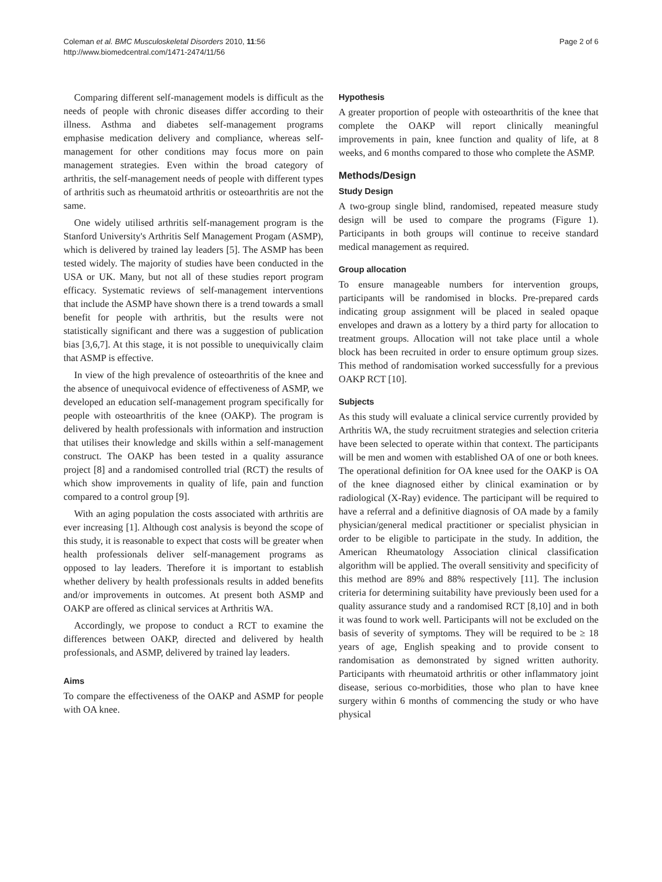Coleman et al. BMC Musculoskeletal Disorders 2010, 11:56
http://www.biomedcentral.com/1471-2474/11/56
Page 2 of 6
Comparing different self-management models is difficult as the needs of people with chronic diseases differ according to their illness. Asthma and diabetes self-management programs emphasise medication delivery and compliance, whereas self-management for other conditions may focus more on pain management strategies. Even within the broad category of arthritis, the self-management needs of people with different types of arthritis such as rheumatoid arthritis or osteoarthritis are not the same.
One widely utilised arthritis self-management program is the Stanford University's Arthritis Self Management Progam (ASMP), which is delivered by trained lay leaders [5]. The ASMP has been tested widely. The majority of studies have been conducted in the USA or UK. Many, but not all of these studies report program efficacy. Systematic reviews of self-management interventions that include the ASMP have shown there is a trend towards a small benefit for people with arthritis, but the results were not statistically significant and there was a suggestion of publication bias [3,6,7]. At this stage, it is not possible to unequivically claim that ASMP is effective.
In view of the high prevalence of osteoarthritis of the knee and the absence of unequivocal evidence of effectiveness of ASMP, we developed an education self-management program specifically for people with osteoarthritis of the knee (OAKP). The program is delivered by health professionals with information and instruction that utilises their knowledge and skills within a self-management construct. The OAKP has been tested in a quality assurance project [8] and a randomised controlled trial (RCT) the results of which show improvements in quality of life, pain and function compared to a control group [9].
With an aging population the costs associated with arthritis are ever increasing [1]. Although cost analysis is beyond the scope of this study, it is reasonable to expect that costs will be greater when health professionals deliver self-management programs as opposed to lay leaders. Therefore it is important to establish whether delivery by health professionals results in added benefits and/or improvements in outcomes. At present both ASMP and OAKP are offered as clinical services at Arthritis WA.
Accordingly, we propose to conduct a RCT to examine the differences between OAKP, directed and delivered by health professionals, and ASMP, delivered by trained lay leaders.
Aims
To compare the effectiveness of the OAKP and ASMP for people with OA knee.
Hypothesis
A greater proportion of people with osteoarthritis of the knee that complete the OAKP will report clinically meaningful improvements in pain, knee function and quality of life, at 8 weeks, and 6 months compared to those who complete the ASMP.
Methods/Design
Study Design
A two-group single blind, randomised, repeated measure study design will be used to compare the programs (Figure 1). Participants in both groups will continue to receive standard medical management as required.
Group allocation
To ensure manageable numbers for intervention groups, participants will be randomised in blocks. Pre-prepared cards indicating group assignment will be placed in sealed opaque envelopes and drawn as a lottery by a third party for allocation to treatment groups. Allocation will not take place until a whole block has been recruited in order to ensure optimum group sizes. This method of randomisation worked successfully for a previous OAKP RCT [10].
Subjects
As this study will evaluate a clinical service currently provided by Arthritis WA, the study recruitment strategies and selection criteria have been selected to operate within that context. The participants will be men and women with established OA of one or both knees. The operational definition for OA knee used for the OAKP is OA of the knee diagnosed either by clinical examination or by radiological (X-Ray) evidence. The participant will be required to have a referral and a definitive diagnosis of OA made by a family physician/general medical practitioner or specialist physician in order to be eligible to participate in the study. In addition, the American Rheumatology Association clinical classification algorithm will be applied. The overall sensitivity and specificity of this method are 89% and 88% respectively [11]. The inclusion criteria for determining suitability have previously been used for a quality assurance study and a randomised RCT [8,10] and in both it was found to work well. Participants will not be excluded on the basis of severity of symptoms. They will be required to be ≥ 18 years of age, English speaking and to provide consent to randomisation as demonstrated by signed written authority. Participants with rheumatoid arthritis or other inflammatory joint disease, serious co-morbidities, those who plan to have knee surgery within 6 months of commencing the study or who have physical